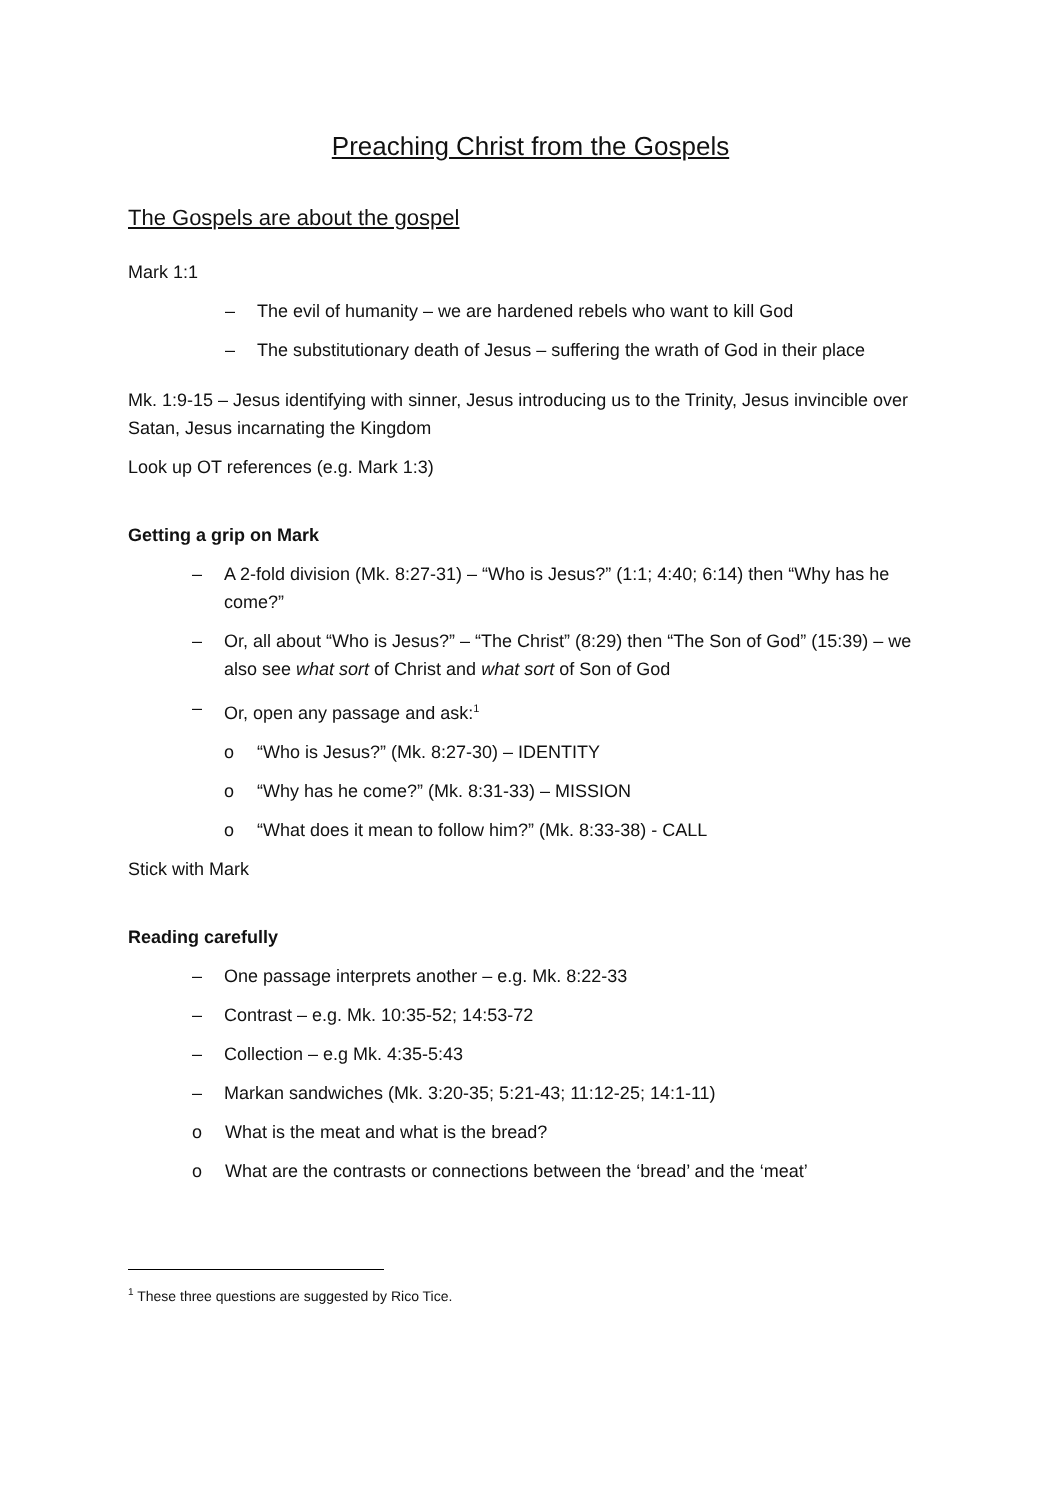Preaching Christ from the Gospels
The Gospels are about the gospel
Mark 1:1
– The evil of humanity – we are hardened rebels who want to kill God
– The substitutionary death of Jesus – suffering the wrath of God in their place
Mk. 1:9-15 – Jesus identifying with sinner, Jesus introducing us to the Trinity, Jesus invincible over Satan, Jesus incarnating the Kingdom
Look up OT references (e.g. Mark 1:3)
Getting a grip on Mark
– A 2-fold division (Mk. 8:27-31) – “Who is Jesus?” (1:1; 4:40; 6:14) then “Why has he come?”
– Or, all about “Who is Jesus?” – “The Christ” (8:29) then “The Son of God” (15:39) – we also see what sort of Christ and what sort of Son of God
– Or, open any passage and ask:<sup>1</sup>
o “Who is Jesus?” (Mk. 8:27-30) – IDENTITY
o “Why has he come?” (Mk. 8:31-33) – MISSION
o “What does it mean to follow him?” (Mk. 8:33-38) - CALL
Stick with Mark
Reading carefully
– One passage interprets another – e.g. Mk. 8:22-33
– Contrast – e.g. Mk. 10:35-52; 14:53-72
– Collection – e.g Mk. 4:35-5:43
– Markan sandwiches (Mk. 3:20-35; 5:21-43; 11:12-25; 14:1-11)
o What is the meat and what is the bread?
o What are the contrasts or connections between the ‘bread’ and the ‘meat’
<sup>1</sup> These three questions are suggested by Rico Tice.